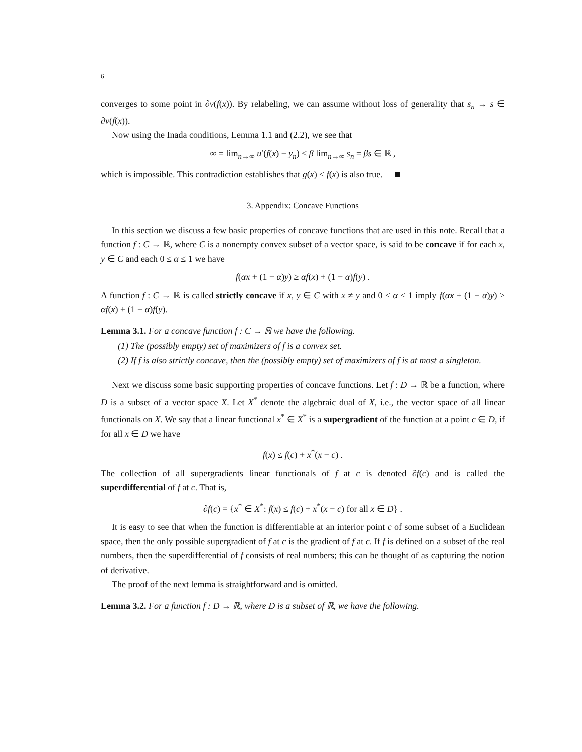6
converges to some point in ∂v(f(x)). By relabeling, we can assume without loss of generality that s<sub>n</sub> → s ∈ ∂v(f(x)).
Now using the Inada conditions, Lemma 1.1 and (2.2), we see that
∞ = lim<sub>n→∞</sub> u′(f(x) − y<sub>n</sub>) ≤ β lim<sub>n→∞</sub> s<sub>n</sub> = βs ∈ ℝ ,
which is impossible. This contradiction establishes that g(x) < f(x) is also true.
3. Appendix: Concave Functions
In this section we discuss a few basic properties of concave functions that are used in this note. Recall that a function f : C → ℝ, where C is a nonempty convex subset of a vector space, is said to be concave if for each x, y ∈ C and each 0 ≤ α ≤ 1 we have
f(αx + (1 − α)y) ≥ αf(x) + (1 − α)f(y) .
A function f : C → ℝ is called strictly concave if x, y ∈ C with x ≠ y and 0 < α < 1 imply f(αx + (1 − α)y) > αf(x) + (1 − α)f(y).
Lemma 3.1. For a concave function f : C → ℝ we have the following.
(1) The (possibly empty) set of maximizers of f is a convex set.
(2) If f is also strictly concave, then the (possibly empty) set of maximizers of f is at most a singleton.
Next we discuss some basic supporting properties of concave functions. Let f : D → ℝ be a function, where D is a subset of a vector space X. Let X<sup>*</sup> denote the algebraic dual of X, i.e., the vector space of all linear functionals on X. We say that a linear functional x<sup>*</sup> ∈ X<sup>*</sup> is a supergradient of the function at a point c ∈ D, if for all x ∈ D we have
f(x) ≤ f(c) + x<sup>*</sup>(x − c) .
The collection of all supergradients linear functionals of f at c is denoted ∂f(c) and is called the superdifferential of f at c. That is,
∂f(c) = {x<sup>*</sup> ∈ X<sup>*</sup>: f(x) ≤ f(c) + x<sup>*</sup>(x − c) for all x ∈ D} .
It is easy to see that when the function is differentiable at an interior point c of some subset of a Euclidean space, then the only possible supergradient of f at c is the gradient of f at c. If f is defined on a subset of the real numbers, then the superdifferential of f consists of real numbers; this can be thought of as capturing the notion of derivative.
The proof of the next lemma is straightforward and is omitted.
Lemma 3.2. For a function f : D → ℝ, where D is a subset of ℝ, we have the following.